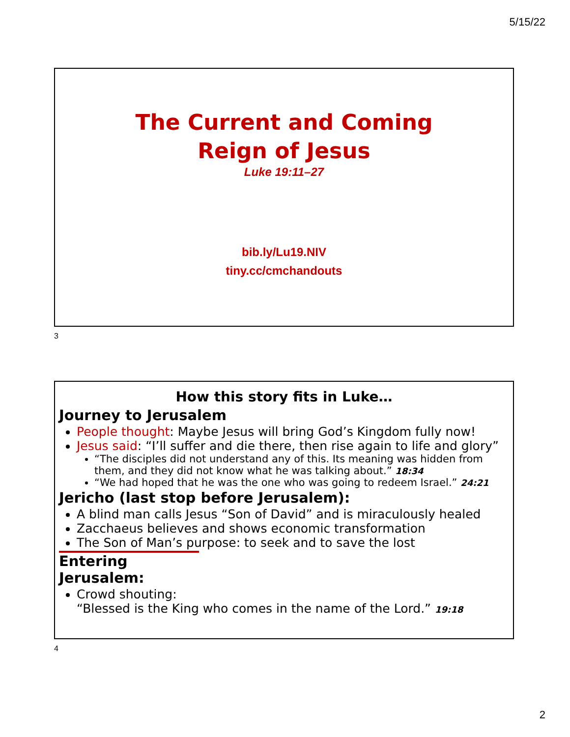5/15/22
The Current and Coming
Reign of Jesus
Luke 19:11–27
bib.ly/Lu19.NIV
tiny.cc/cmchandouts
3
How this story fits in Luke…
Journey to Jerusalem
People thought: Maybe Jesus will bring God’s Kingdom fully now!
Jesus said: “I’ll suffer and die there, then rise again to life and glory”
“The disciples did not understand any of this. Its meaning was hidden from them, and they did not know what he was talking about.” 18:34
“We had hoped that he was the one who was going to redeem Israel.” 24:21
Jericho (last stop before Jerusalem):
A blind man calls Jesus “Son of David” and is miraculously healed
Zacchaeus believes and shows economic transformation
The Son of Man’s purpose: to seek and to save the lost
Entering Jerusalem:
Crowd shouting:
“Blessed is the King who comes in the name of the Lord.” 19:18
4
2